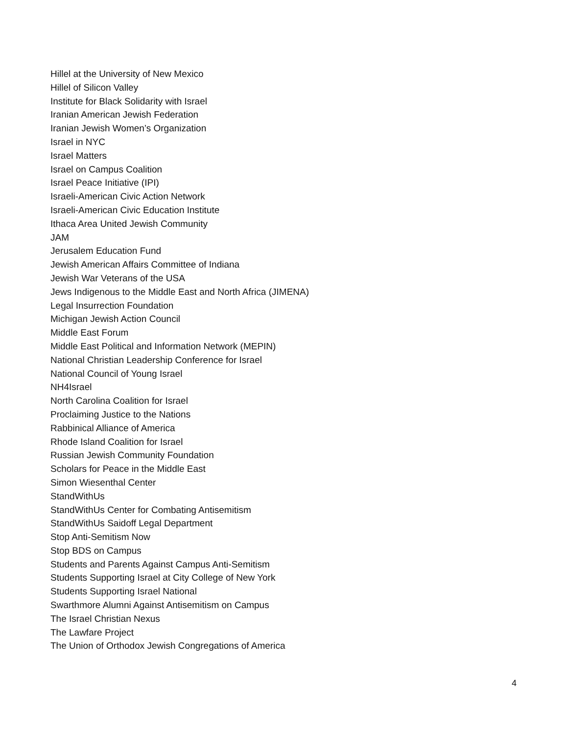Hillel at the University of New Mexico
Hillel of Silicon Valley
Institute for Black Solidarity with Israel
Iranian American Jewish Federation
Iranian Jewish Women’s Organization
Israel in NYC
Israel Matters
Israel on Campus Coalition
Israel Peace Initiative (IPI)
Israeli-American Civic Action Network
Israeli-American Civic Education Institute
Ithaca Area United Jewish Community
JAM
Jerusalem Education Fund
Jewish American Affairs Committee of Indiana
Jewish War Veterans of the USA
Jews Indigenous to the Middle East and North Africa (JIMENA)
Legal Insurrection Foundation
Michigan Jewish Action Council
Middle East Forum
Middle East Political and Information Network (MEPIN)
National Christian Leadership Conference for Israel
National Council of Young Israel
NH4Israel
North Carolina Coalition for Israel
Proclaiming Justice to the Nations
Rabbinical Alliance of America
Rhode Island Coalition for Israel
Russian Jewish Community Foundation
Scholars for Peace in the Middle East
Simon Wiesenthal Center
StandWithUs
StandWithUs Center for Combating Antisemitism
StandWithUs Saidoff Legal Department
Stop Anti-Semitism Now
Stop BDS on Campus
Students and Parents Against Campus Anti-Semitism
Students Supporting Israel at City College of New York
Students Supporting Israel National
Swarthmore Alumni Against Antisemitism on Campus
The Israel Christian Nexus
The Lawfare Project
The Union of Orthodox Jewish Congregations of America
4